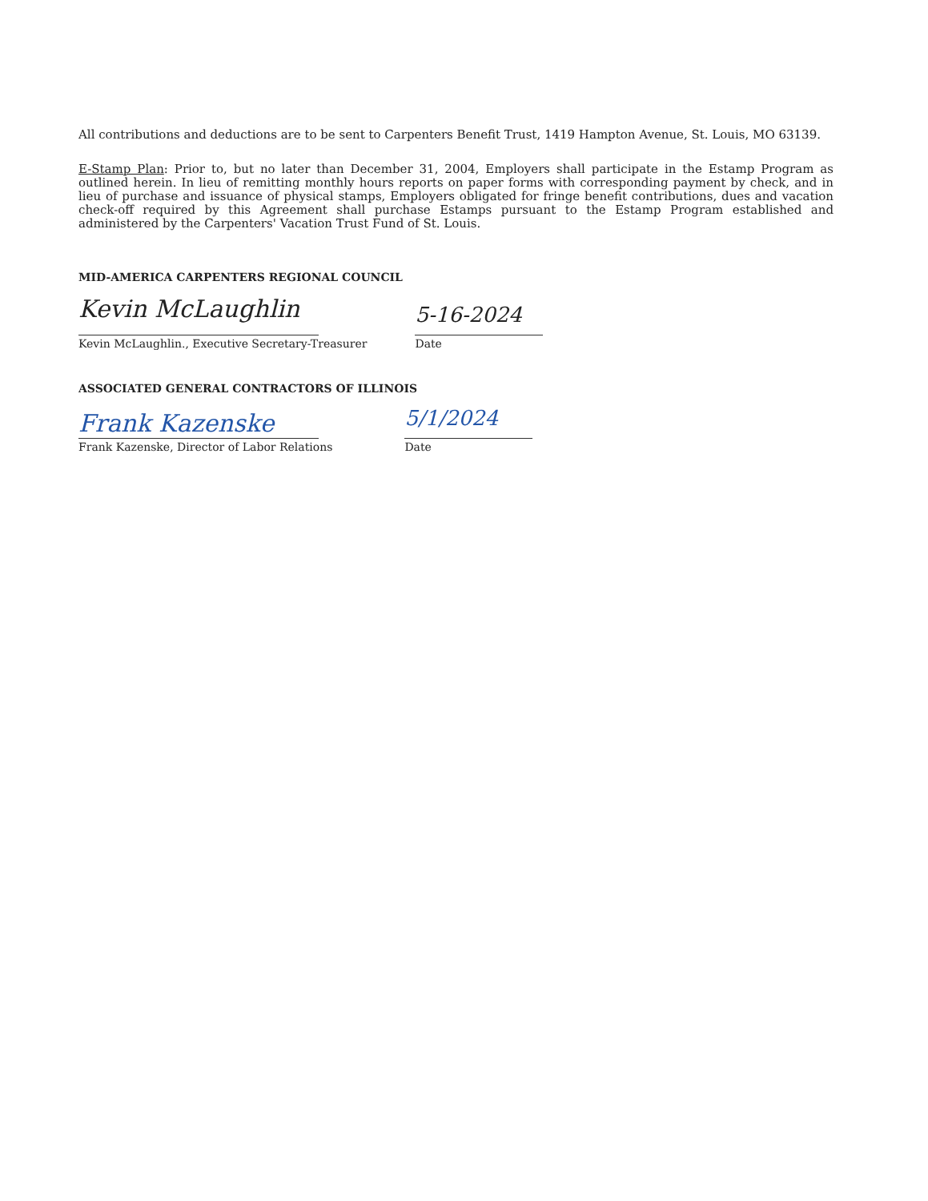All contributions and deductions are to be sent to Carpenters Benefit Trust, 1419 Hampton Avenue, St. Louis, MO 63139.
E-Stamp Plan: Prior to, but no later than December 31, 2004, Employers shall participate in the Estamp Program as outlined herein. In lieu of remitting monthly hours reports on paper forms with corresponding payment by check, and in lieu of purchase and issuance of physical stamps, Employers obligated for fringe benefit contributions, dues and vacation check-off required by this Agreement shall purchase Estamps pursuant to the Estamp Program established and administered by the Carpenters' Vacation Trust Fund of St. Louis.
MID-AMERICA CARPENTERS REGIONAL COUNCIL
Kevin McLaughlin
Kevin McLaughlin., Executive Secretary-Treasurer
5-16-2024
Date
ASSOCIATED GENERAL CONTRACTORS OF ILLINOIS
Frank Kazenske
Frank Kazenske, Director of Labor Relations
5/1/2024
Date